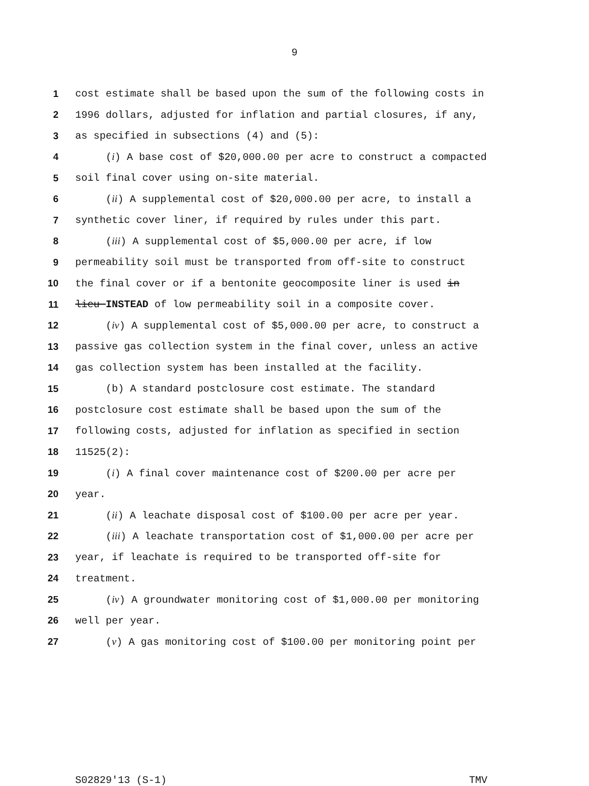9
1 cost estimate shall be based upon the sum of the following costs in
2 1996 dollars, adjusted for inflation and partial closures, if any,
3 as specified in subsections (4) and (5):
4 (i) A base cost of $20,000.00 per acre to construct a compacted
5 soil final cover using on-site material.
6 (ii) A supplemental cost of $20,000.00 per acre, to install a
7 synthetic cover liner, if required by rules under this part.
8 (iii) A supplemental cost of $5,000.00 per acre, if low
9 permeability soil must be transported from off-site to construct
10 the final cover or if a bentonite geocomposite liner is used in
11 lieu INSTEAD of low permeability soil in a composite cover.
12 (iv) A supplemental cost of $5,000.00 per acre, to construct a
13 passive gas collection system in the final cover, unless an active
14 gas collection system has been installed at the facility.
15 (b) A standard postclosure cost estimate. The standard
16 postclosure cost estimate shall be based upon the sum of the
17 following costs, adjusted for inflation as specified in section
18 11525(2):
19 (i) A final cover maintenance cost of $200.00 per acre per
20 year.
21 (ii) A leachate disposal cost of $100.00 per acre per year.
22 (iii) A leachate transportation cost of $1,000.00 per acre per
23 year, if leachate is required to be transported off-site for
24 treatment.
25 (iv) A groundwater monitoring cost of $1,000.00 per monitoring
26 well per year.
27 (v) A gas monitoring cost of $100.00 per monitoring point per
S02829'13 (S-1) TMV